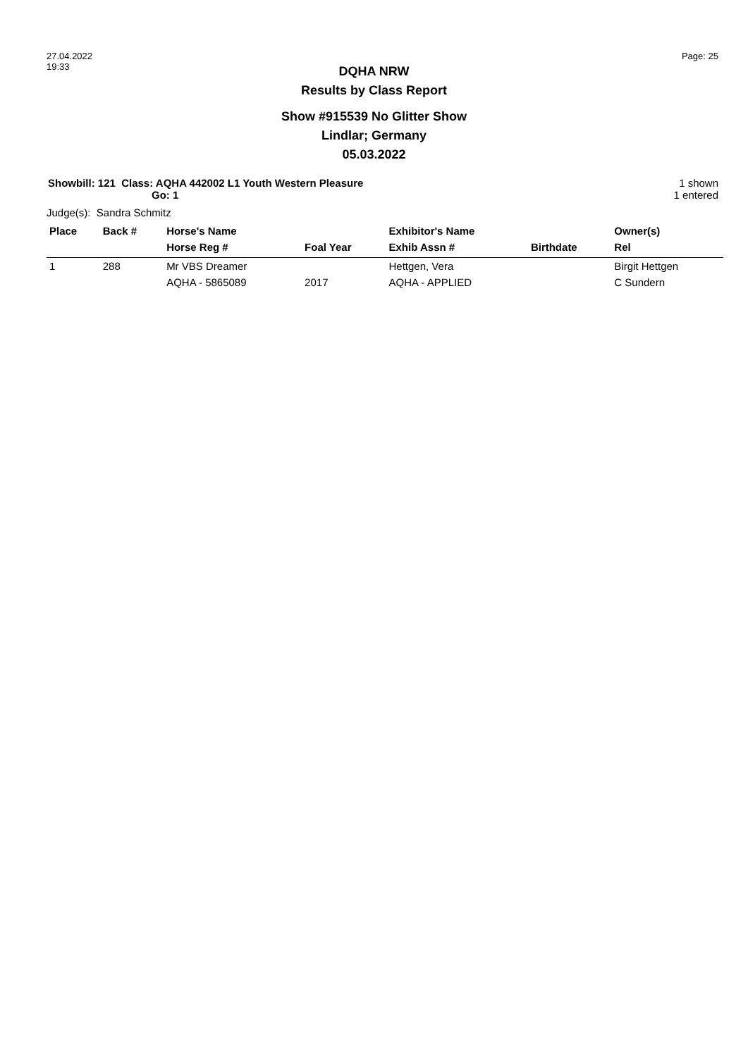27.04.2022
19:33
Page: 25
DQHA NRW
Results by Class Report
Show #915539 No Glitter Show
Lindlar; Germany
05.03.2022
Showbill: 121 Class: AQHA 442002 L1 Youth Western Pleasure
Go: 1
1 shown
1 entered
Judge(s): Sandra Schmitz
| Place | Back # | Horse's Name | | Exhibitor's Name | | Owner(s) |
| --- | --- | --- | --- | --- | --- | --- |
| | | Horse Reg # | Foal Year | Exhib Assn # | Birthdate | Rel |
| 1 | 288 | Mr VBS Dreamer | | Hettgen, Vera | | Birgit Hettgen |
| | | AQHA - 5865089 | 2017 | AQHA - APPLIED | | C Sundern |